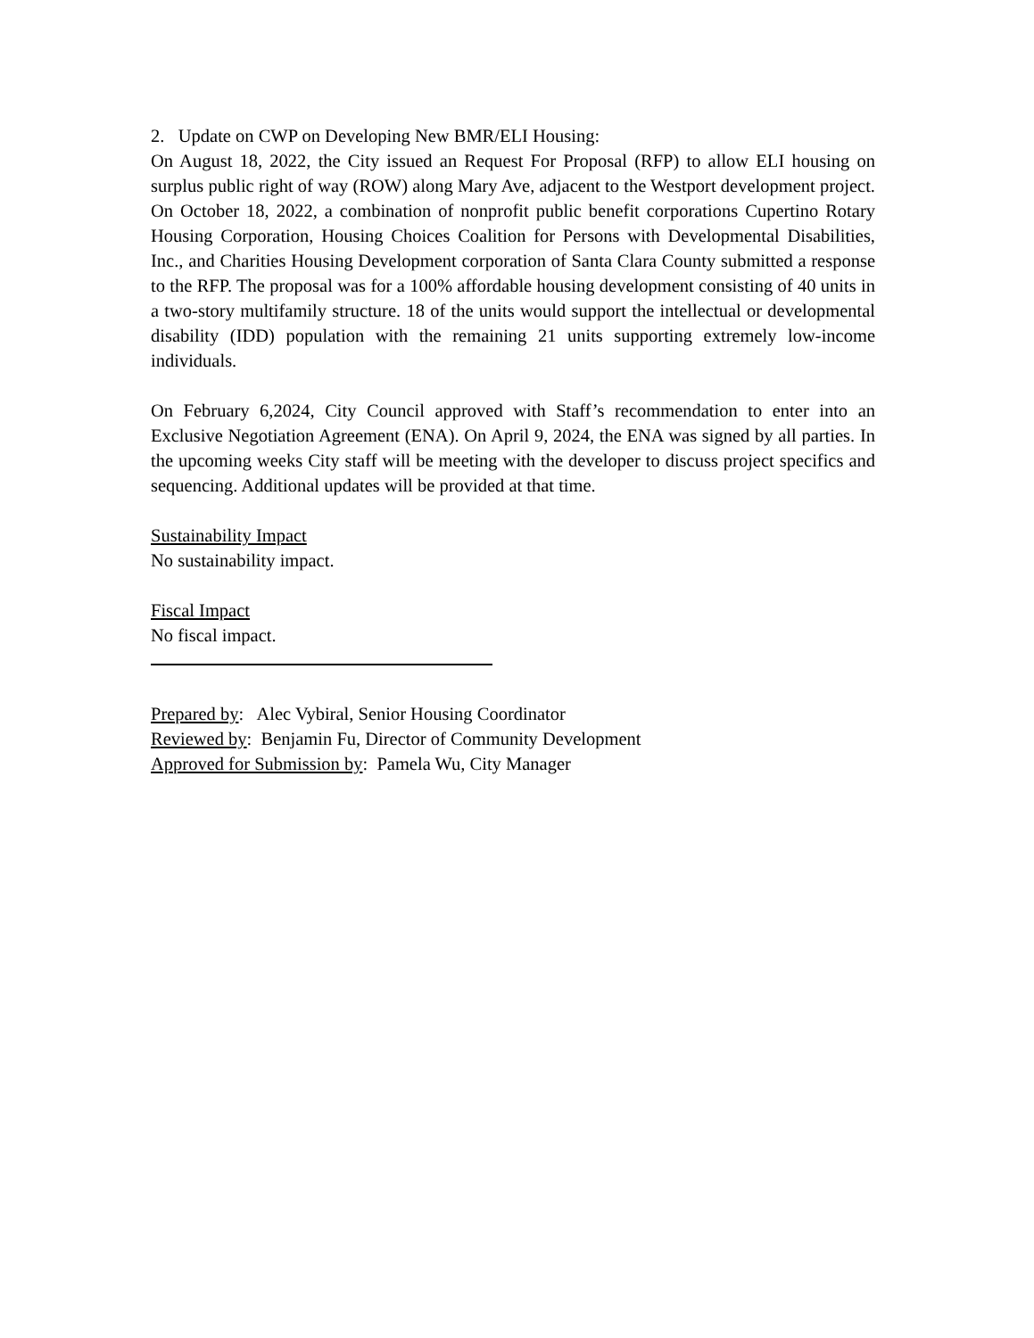2. Update on CWP on Developing New BMR/ELI Housing:
On August 18, 2022, the City issued an Request For Proposal (RFP) to allow ELI housing on surplus public right of way (ROW) along Mary Ave, adjacent to the Westport development project. On October 18, 2022, a combination of nonprofit public benefit corporations Cupertino Rotary Housing Corporation, Housing Choices Coalition for Persons with Developmental Disabilities, Inc., and Charities Housing Development corporation of Santa Clara County submitted a response to the RFP. The proposal was for a 100% affordable housing development consisting of 40 units in a two-story multifamily structure. 18 of the units would support the intellectual or developmental disability (IDD) population with the remaining 21 units supporting extremely low-income individuals.
On February 6,2024, City Council approved with Staff’s recommendation to enter into an Exclusive Negotiation Agreement (ENA). On April 9, 2024, the ENA was signed by all parties. In the upcoming weeks City staff will be meeting with the developer to discuss project specifics and sequencing. Additional updates will be provided at that time.
Sustainability Impact
No sustainability impact.
Fiscal Impact
No fiscal impact.
Prepared by: Alec Vybiral, Senior Housing Coordinator
Reviewed by: Benjamin Fu, Director of Community Development
Approved for Submission by: Pamela Wu, City Manager